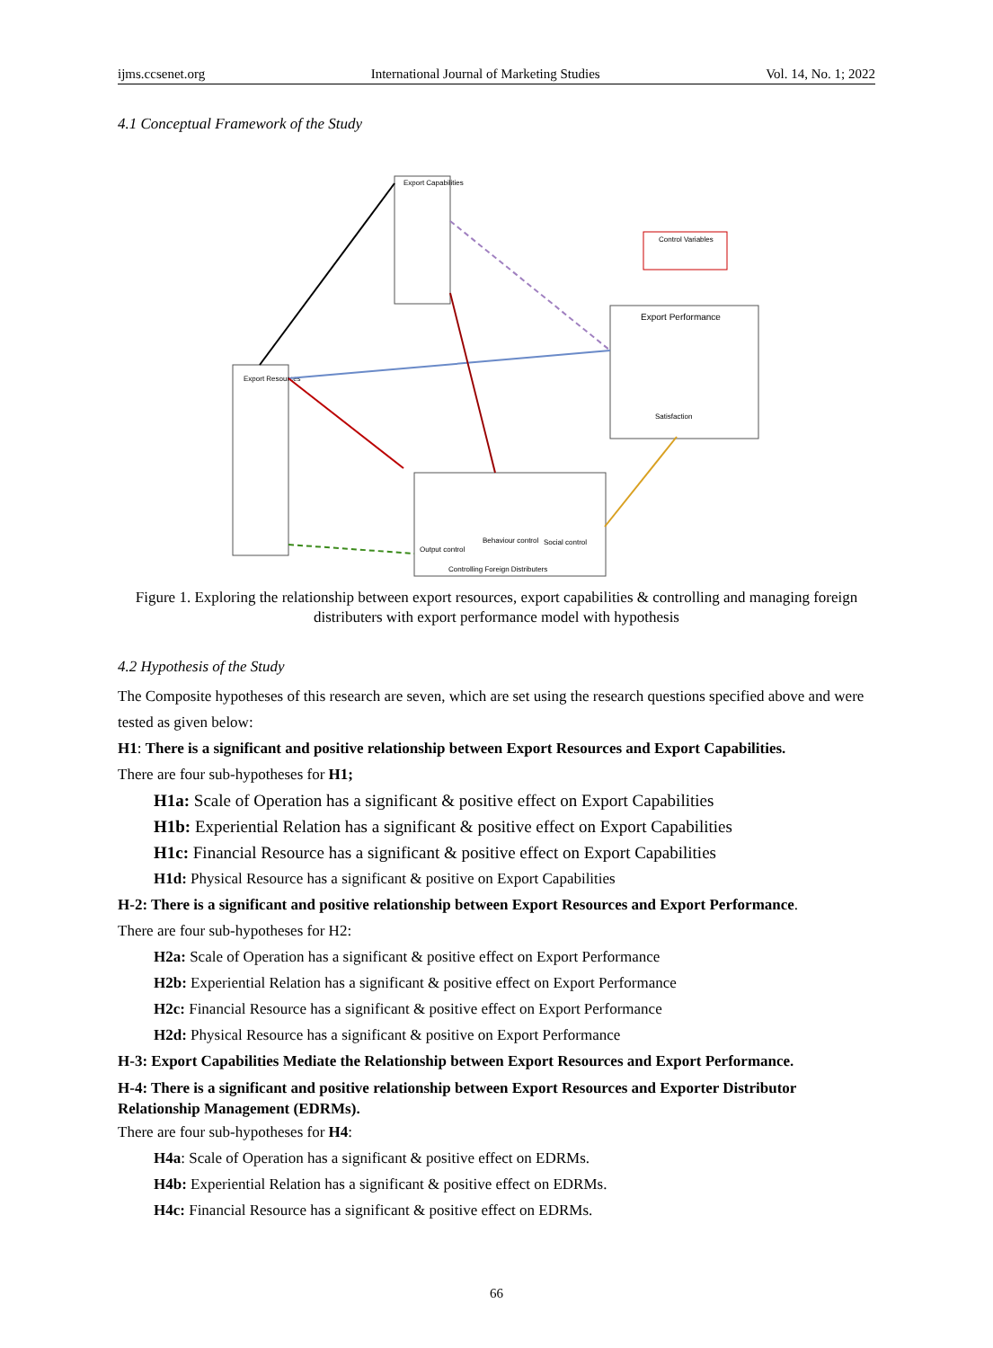ijms.ccsenet.org International Journal of Marketing Studies Vol. 14, No. 1; 2022
4.1 Conceptual Framework of the Study
Export Capabilities
Export Resources
Export Performance
Satisfaction
Controlling Foreign Distributers
Output control
Behaviour control
Social control
Control Variables
Figure 1. Exploring the relationship between export resources, export capabilities & controlling and managing foreign distributers with export performance model with hypothesis
4.2 Hypothesis of the Study
The Composite hypotheses of this research are seven, which are set using the research questions specified above and were tested as given below:
H1: There is a significant and positive relationship between Export Resources and Export Capabilities.
There are four sub-hypotheses for H1;
H1a: Scale of Operation has a significant & positive effect on Export Capabilities
H1b: Experiential Relation has a significant & positive effect on Export Capabilities
H1c: Financial Resource has a significant & positive effect on Export Capabilities
H1d: Physical Resource has a significant & positive on Export Capabilities
H-2: There is a significant and positive relationship between Export Resources and Export Performance.
There are four sub-hypotheses for H2:
H2a: Scale of Operation has a significant & positive effect on Export Performance
H2b: Experiential Relation has a significant & positive effect on Export Performance
H2c: Financial Resource has a significant & positive effect on Export Performance
H2d: Physical Resource has a significant & positive on Export Performance
H-3: Export Capabilities Mediate the Relationship between Export Resources and Export Performance.
H-4: There is a significant and positive relationship between Export Resources and Exporter Distributor Relationship Management (EDRMs).
There are four sub-hypotheses for H4:
H4a: Scale of Operation has a significant & positive effect on EDRMs.
H4b: Experiential Relation has a significant & positive effect on EDRMs.
H4c: Financial Resource has a significant & positive effect on EDRMs.
66